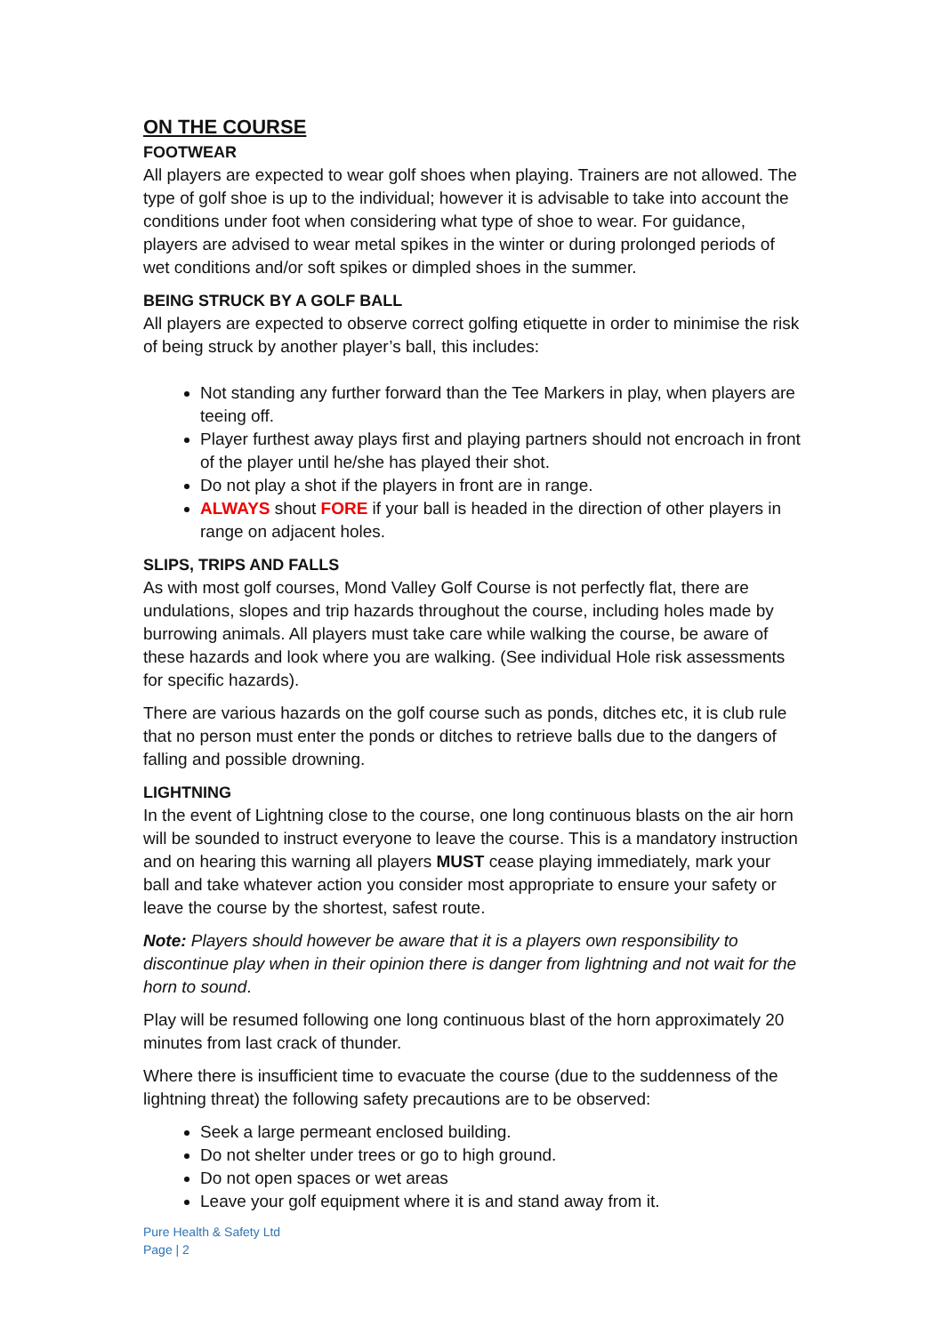ON THE COURSE
FOOTWEAR
All players are expected to wear golf shoes when playing. Trainers are not allowed. The type of golf shoe is up to the individual; however it is advisable to take into account the conditions under foot when considering what type of shoe to wear. For guidance, players are advised to wear metal spikes in the winter or during prolonged periods of wet conditions and/or soft spikes or dimpled shoes in the summer.
BEING STRUCK BY A GOLF BALL
All players are expected to observe correct golfing etiquette in order to minimise the risk of being struck by another player’s ball, this includes:
Not standing any further forward than the Tee Markers in play, when players are teeing off.
Player furthest away plays first and playing partners should not encroach in front of the player until he/she has played their shot.
Do not play a shot if the players in front are in range.
ALWAYS shout FORE if your ball is headed in the direction of other players in range on adjacent holes.
SLIPS, TRIPS AND FALLS
As with most golf courses, Mond Valley Golf Course is not perfectly flat, there are undulations, slopes and trip hazards throughout the course, including holes made by burrowing animals. All players must take care while walking the course, be aware of these hazards and look where you are walking. (See individual Hole risk assessments for specific hazards).
There are various hazards on the golf course such as ponds, ditches etc, it is club rule that no person must enter the ponds or ditches to retrieve balls due to the dangers of falling and possible drowning.
LIGHTNING
In the event of Lightning close to the course, one long continuous blasts on the air horn will be sounded to instruct everyone to leave the course. This is a mandatory instruction and on hearing this warning all players MUST cease playing immediately, mark your ball and take whatever action you consider most appropriate to ensure your safety or leave the course by the shortest, safest route.
Note: Players should however be aware that it is a players own responsibility to discontinue play when in their opinion there is danger from lightning and not wait for the horn to sound.
Play will be resumed following one long continuous blast of the horn approximately 20 minutes from last crack of thunder.
Where there is insufficient time to evacuate the course (due to the suddenness of the lightning threat) the following safety precautions are to be observed:
Seek a large permeant enclosed building.
Do not shelter under trees or go to high ground.
Do not open spaces or wet areas
Leave your golf equipment where it is and stand away from it.
Pure Health & Safety Ltd
Page | 2